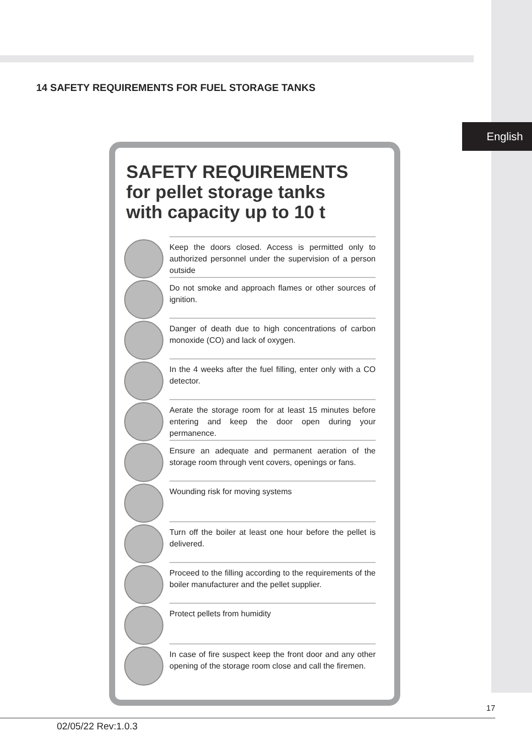English
14 SAFETY REQUIREMENTS FOR FUEL STORAGE TANKS
SAFETY REQUIREMENTS
for pellet storage tanks
with capacity up to 10 t
Keep the doors closed. Access is permitted only to authorized personnel under the supervision of a person outside
Do not smoke and approach flames or other sources of ignition.
Danger of death due to high concentrations of carbon monoxide (CO) and lack of oxygen.
In the 4 weeks after the fuel filling, enter only with a CO detector.
Aerate the storage room for at least 15 minutes before entering and keep the door open during your permanence.
Ensure an adequate and permanent aeration of the storage room through vent covers, openings or fans.
Wounding risk for moving systems
Turn off the boiler at least one hour before the pellet is delivered.
Proceed to the filling according to the requirements of the boiler manufacturer and the pellet supplier.
Protect pellets from humidity
In case of fire suspect keep the front door and any other opening of the storage room close and call the firemen.
17
02/05/22 Rev:1.0.3